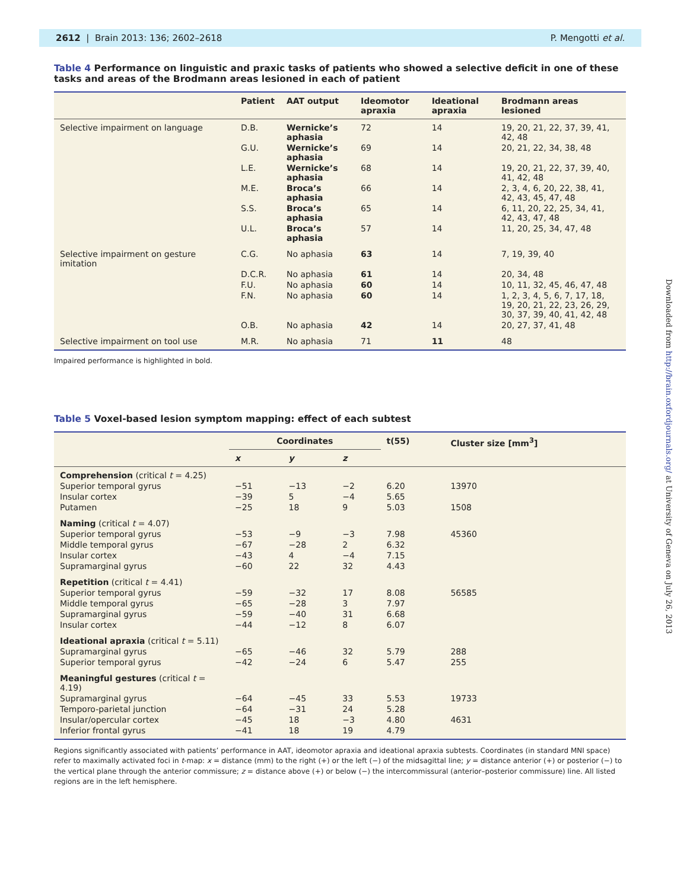2612 | Brain 2013: 136; 2602–2618 P. Mengotti et al.
Table 4 Performance on linguistic and praxic tasks of patients who showed a selective deficit in one of these tasks and areas of the Brodmann areas lesioned in each of patient
| | Patient | AAT output | Ideomotor apraxia | Ideational apraxia | Brodmann areas lesioned |
| --- | --- | --- | --- | --- | --- |
| Selective impairment on language | D.B. | Wernicke’s aphasia | 72 | 14 | 19, 20, 21, 22, 37, 39, 41, 42, 48 |
| | G.U. | Wernicke’s aphasia | 69 | 14 | 20, 21, 22, 34, 38, 48 |
| | L.E. | Wernicke’s aphasia | 68 | 14 | 19, 20, 21, 22, 37, 39, 40, 41, 42, 48 |
| | M.E. | Broca’s aphasia | 66 | 14 | 2, 3, 4, 6, 20, 22, 38, 41, 42, 43, 45, 47, 48 |
| | S.S. | Broca’s aphasia | 65 | 14 | 6, 11, 20, 22, 25, 34, 41, 42, 43, 47, 48 |
| | U.L. | Broca’s aphasia | 57 | 14 | 11, 20, 25, 34, 47, 48 |
| Selective impairment on gesture imitation | C.G. | No aphasia | 63 | 14 | 7, 19, 39, 40 |
| | D.C.R. | No aphasia | 61 | 14 | 20, 34, 48 |
| | F.U. | No aphasia | 60 | 14 | 10, 11, 32, 45, 46, 47, 48 |
| | F.N. | No aphasia | 60 | 14 | 1, 2, 3, 4, 5, 6, 7, 17, 18, 19, 20, 21, 22, 23, 26, 29, 30, 37, 39, 40, 41, 42, 48 |
| | O.B. | No aphasia | 42 | 14 | 20, 27, 37, 41, 48 |
| Selective impairment on tool use | M.R. | No aphasia | 71 | 11 | 48 |
Impaired performance is highlighted in bold.
Table 5 Voxel-based lesion symptom mapping: effect of each subtest
| | Coordinates | | | t(55) | Cluster size [mm<sup>3</sup>] |
| --- | --- | --- | --- | --- | --- |
| | x | y | z | | |
| Comprehension (critical t = 4.25) | | | | | |
| Superior temporal gyrus | −51 | −13 | −2 | 6.20 | 13970 |
| Insular cortex | −39 | 5 | −4 | 5.65 | |
| Putamen | −25 | 18 | 9 | 5.03 | 1508 |
| Naming (critical t = 4.07) | | | | | |
| Superior temporal gyrus | −53 | −9 | −3 | 7.98 | 45360 |
| Middle temporal gyrus | −67 | −28 | 2 | 6.32 | |
| Insular cortex | −43 | 4 | −4 | 7.15 | |
| Supramarginal gyrus | −60 | 22 | 32 | 4.43 | |
| Repetition (critical t = 4.41) | | | | | |
| Superior temporal gyrus | −59 | −32 | 17 | 8.08 | 56585 |
| Middle temporal gyrus | −65 | −28 | 3 | 7.97 | |
| Supramarginal gyrus | −59 | −40 | 31 | 6.68 | |
| Insular cortex | −44 | −12 | 8 | 6.07 | |
| Ideational apraxia (critical t = 5.11) | | | | | |
| Supramarginal gyrus | −65 | −46 | 32 | 5.79 | 288 |
| Superior temporal gyrus | −42 | −24 | 6 | 5.47 | 255 |
| Meaningful gestures (critical t = 4.19) | | | | | |
| Supramarginal gyrus | −64 | −45 | 33 | 5.53 | 19733 |
| Temporo-parietal junction | −64 | −31 | 24 | 5.28 | |
| Insular/opercular cortex | −45 | 18 | −3 | 4.80 | 4631 |
| Inferior frontal gyrus | −41 | 18 | 19 | 4.79 | |
Regions significantly associated with patients’ performance in AAT, ideomotor apraxia and ideational apraxia subtests. Coordinates (in standard MNI space) refer to maximally activated foci in t-map: x = distance (mm) to the right (+) or the left (−) of the midsagittal line; y = distance anterior (+) or posterior (−) to the vertical plane through the anterior commissure; z = distance above (+) or below (−) the intercommissural (anterior–posterior commissure) line. All listed regions are in the left hemisphere.
Downloaded from http://brain.oxfordjournals.org/ at University of Geneva on July 26, 2013